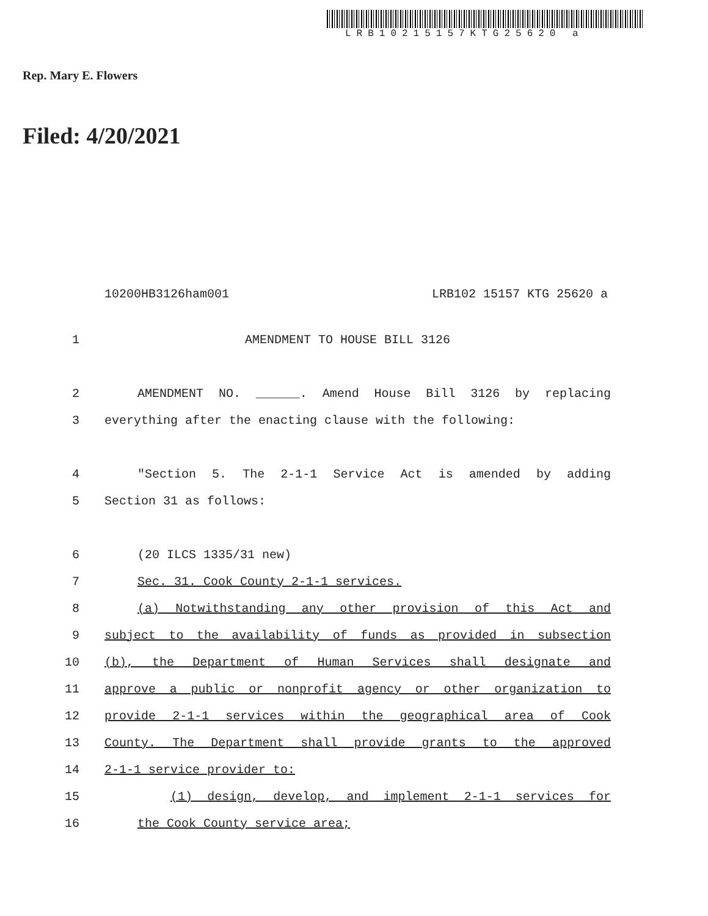LRB10215157KTG25620 a
Rep. Mary E. Flowers
Filed: 4/20/2021
10200HB3126ham001 LRB102 15157 KTG 25620 a
1 AMENDMENT TO HOUSE BILL 3126
2 AMENDMENT NO. ______. Amend House Bill 3126 by replacing
3 everything after the enacting clause with the following:
4 "Section 5. The 2-1-1 Service Act is amended by adding
5 Section 31 as follows:
6 (20 ILCS 1335/31 new)
7 Sec. 31. Cook County 2-1-1 services.
8 (a) Notwithstanding any other provision of this Act and
9 subject to the availability of funds as provided in subsection
10 (b), the Department of Human Services shall designate and
11 approve a public or nonprofit agency or other organization to
12 provide 2-1-1 services within the geographical area of Cook
13 County. The Department shall provide grants to the approved
14 2-1-1 service provider to:
15 (1) design, develop, and implement 2-1-1 services for
16 the Cook County service area;